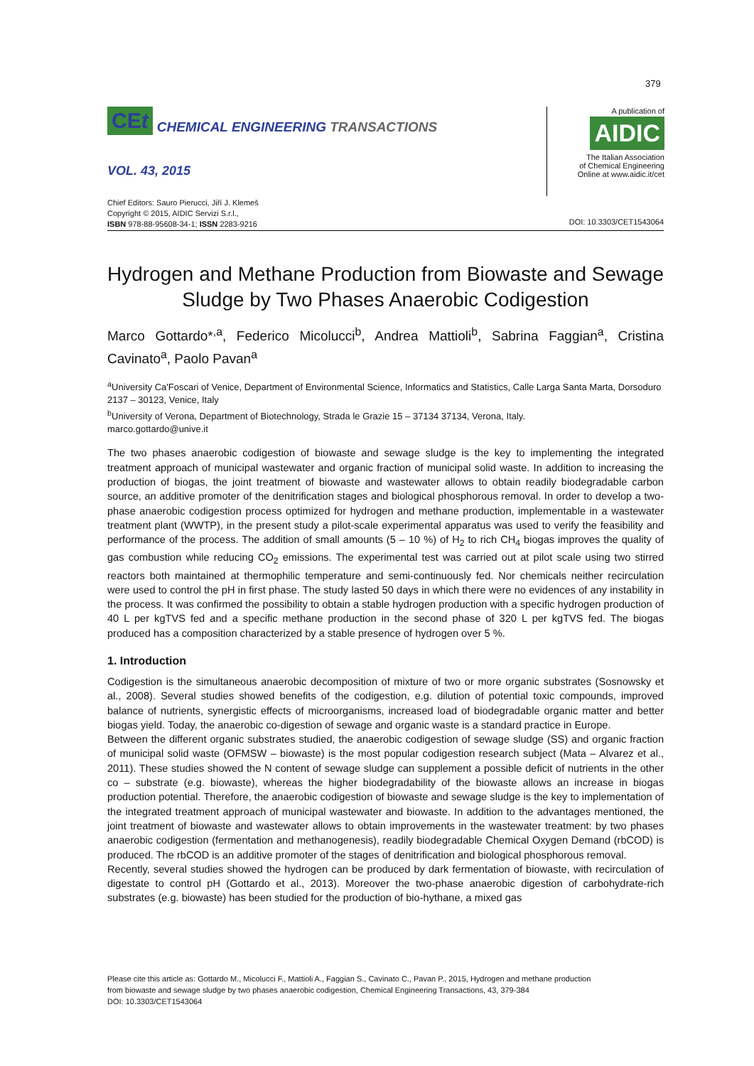379
CEt CHEMICAL ENGINEERING TRANSACTIONS
VOL. 43, 2015
Chief Editors: Sauro Pierucci, Jiří J. Klemeš
Copyright © 2015, AIDIC Servizi S.r.l.,
ISBN 978-88-95608-34-1; ISSN 2283-9216
A publication of
AIDIC
The Italian Association
of Chemical Engineering
Online at www.aidic.it/cet
DOI: 10.3303/CET1543064
Hydrogen and Methane Production from Biowaste and Sewage Sludge by Two Phases Anaerobic Codigestion
Marco Gottardo*<sup>,a</sup>, Federico Micolucci<sup>b</sup>, Andrea Mattioli<sup>b</sup>, Sabrina Faggian<sup>a</sup>, Cristina Cavinato<sup>a</sup>, Paolo Pavan<sup>a</sup>
<sup>a</sup> University Ca'Foscari of Venice, Department of Environmental Science, Informatics and Statistics, Calle Larga Santa Marta, Dorsoduro 2137 – 30123, Venice, Italy
<sup>b</sup> University of Verona, Department of Biotechnology, Strada le Grazie 15 – 37134 37134, Verona, Italy.
marco.gottardo@unive.it
The two phases anaerobic codigestion of biowaste and sewage sludge is the key to implementing the integrated treatment approach of municipal wastewater and organic fraction of municipal solid waste. In addition to increasing the production of biogas, the joint treatment of biowaste and wastewater allows to obtain readily biodegradable carbon source, an additive promoter of the denitrification stages and biological phosphorous removal. In order to develop a two-phase anaerobic codigestion process optimized for hydrogen and methane production, implementable in a wastewater treatment plant (WWTP), in the present study a pilot-scale experimental apparatus was used to verify the feasibility and performance of the process. The addition of small amounts (5 – 10 %) of H<sub>2</sub> to rich CH<sub>4</sub> biogas improves the quality of gas combustion while reducing CO<sub>2</sub> emissions. The experimental test was carried out at pilot scale using two stirred reactors both maintained at thermophilic temperature and semi-continuously fed. Nor chemicals neither recirculation were used to control the pH in first phase. The study lasted 50 days in which there were no evidences of any instability in the process. It was confirmed the possibility to obtain a stable hydrogen production with a specific hydrogen production of 40 L per kgTVS fed and a specific methane production in the second phase of 320 L per kgTVS fed. The biogas produced has a composition characterized by a stable presence of hydrogen over 5 %.
1. Introduction
Codigestion is the simultaneous anaerobic decomposition of mixture of two or more organic substrates (Sosnowsky et al., 2008). Several studies showed benefits of the codigestion, e.g. dilution of potential toxic compounds, improved balance of nutrients, synergistic effects of microorganisms, increased load of biodegradable organic matter and better biogas yield. Today, the anaerobic co-digestion of sewage and organic waste is a standard practice in Europe.
Between the different organic substrates studied, the anaerobic codigestion of sewage sludge (SS) and organic fraction of municipal solid waste (OFMSW – biowaste) is the most popular codigestion research subject (Mata – Alvarez et al., 2011). These studies showed the N content of sewage sludge can supplement a possible deficit of nutrients in the other co – substrate (e.g. biowaste), whereas the higher biodegradability of the biowaste allows an increase in biogas production potential. Therefore, the anaerobic codigestion of biowaste and sewage sludge is the key to implementation of the integrated treatment approach of municipal wastewater and biowaste. In addition to the advantages mentioned, the joint treatment of biowaste and wastewater allows to obtain improvements in the wastewater treatment: by two phases anaerobic codigestion (fermentation and methanogenesis), readily biodegradable Chemical Oxygen Demand (rbCOD) is produced. The rbCOD is an additive promoter of the stages of denitrification and biological phosphorous removal.
Recently, several studies showed the hydrogen can be produced by dark fermentation of biowaste, with recirculation of digestate to control pH (Gottardo et al., 2013). Moreover the two-phase anaerobic digestion of carbohydrate-rich substrates (e.g. biowaste) has been studied for the production of bio-hythane, a mixed gas
Please cite this article as: Gottardo M., Micolucci F., Mattioli A., Faggian S., Cavinato C., Pavan P., 2015, Hydrogen and methane production
from biowaste and sewage sludge by two phases anaerobic codigestion, Chemical Engineering Transactions, 43, 379-384
DOI: 10.3303/CET1543064